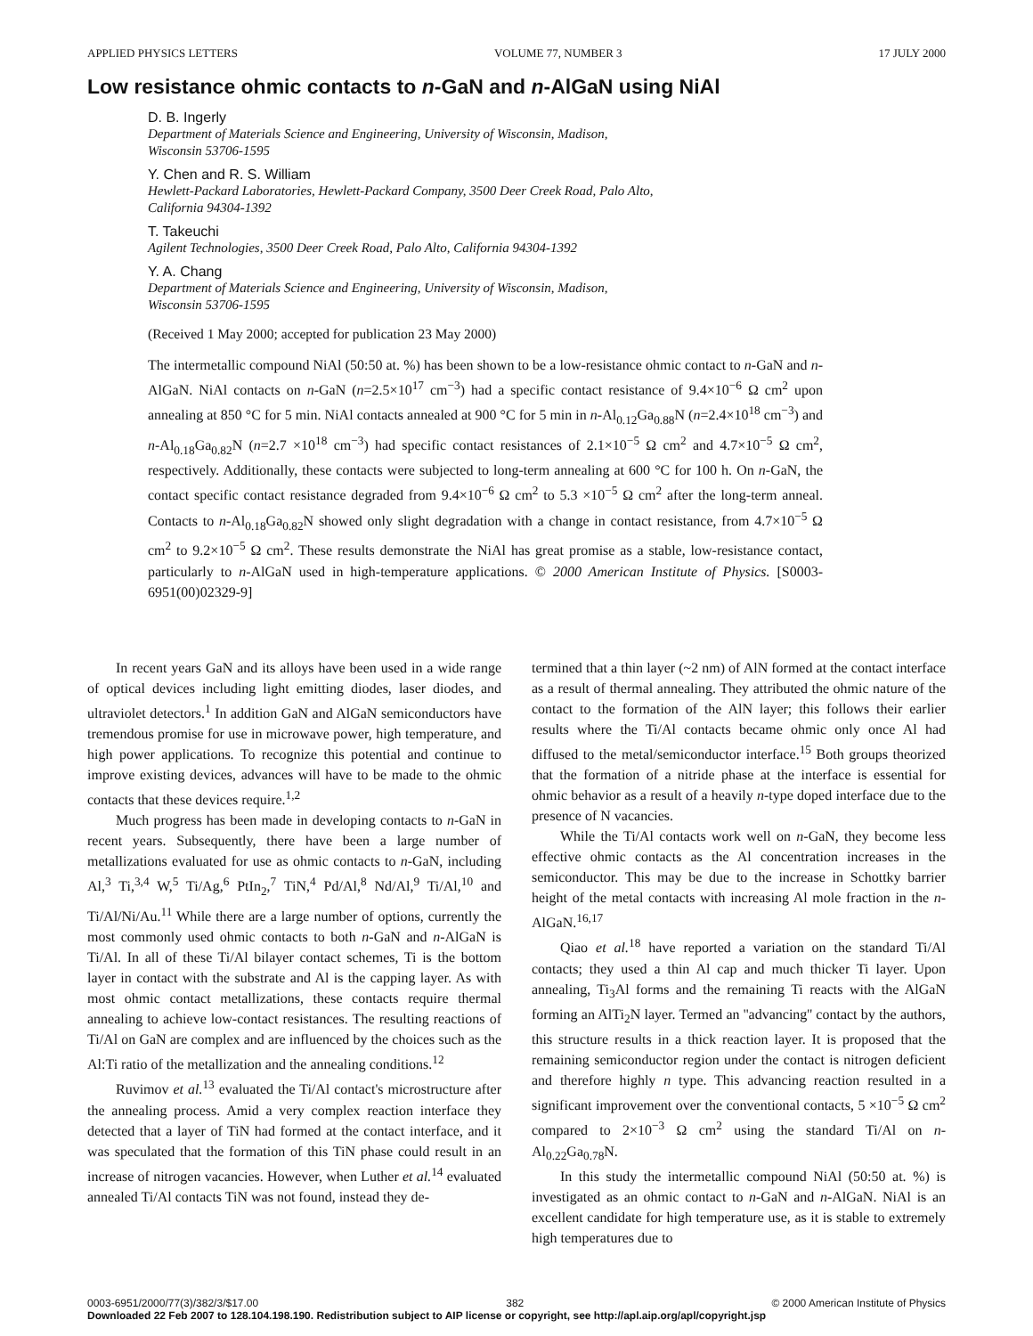APPLIED PHYSICS LETTERS VOLUME 77, NUMBER 3 17 JULY 2000
Low resistance ohmic contacts to n-GaN and n-AlGaN using NiAl
D. B. Ingerly
Department of Materials Science and Engineering, University of Wisconsin, Madison,
Wisconsin 53706-1595
Y. Chen and R. S. William
Hewlett-Packard Laboratories, Hewlett-Packard Company, 3500 Deer Creek Road, Palo Alto,
California 94304-1392
T. Takeuchi
Agilent Technologies, 3500 Deer Creek Road, Palo Alto, California 94304-1392
Y. A. Chang
Department of Materials Science and Engineering, University of Wisconsin, Madison,
Wisconsin 53706-1595
(Received 1 May 2000; accepted for publication 23 May 2000)
The intermetallic compound NiAl (50:50 at. %) has been shown to be a low-resistance ohmic contact to n-GaN and n-AlGaN. NiAl contacts on n-GaN (n=2.5×10<sup>17</sup> cm<sup>−3</sup>) had a specific contact resistance of 9.4×10<sup>−6</sup> Ω cm<sup>2</sup> upon annealing at 850 °C for 5 min. NiAl contacts annealed at 900 °C for 5 min in n-Al<sub>0.12</sub>Ga<sub>0.88</sub>N (n=2.4×10<sup>18</sup> cm<sup>−3</sup>) and n-Al<sub>0.18</sub>Ga<sub>0.82</sub>N (n=2.7 ×10<sup>18</sup> cm<sup>−3</sup>) had specific contact resistances of 2.1×10<sup>−5</sup> Ω cm<sup>2</sup> and 4.7×10<sup>−5</sup> Ω cm<sup>2</sup>, respectively. Additionally, these contacts were subjected to long-term annealing at 600 °C for 100 h. On n-GaN, the contact specific contact resistance degraded from 9.4×10<sup>−6</sup> Ω cm<sup>2</sup> to 5.3 ×10<sup>−5</sup> Ω cm<sup>2</sup> after the long-term anneal. Contacts to n-Al<sub>0.18</sub>Ga<sub>0.82</sub>N showed only slight degradation with a change in contact resistance, from 4.7×10<sup>−5</sup> Ω cm<sup>2</sup> to 9.2×10<sup>−5</sup> Ω cm<sup>2</sup>. These results demonstrate the NiAl has great promise as a stable, low-resistance contact, particularly to n-AlGaN used in high-temperature applications. © 2000 American Institute of Physics. [S0003-6951(00)02329-9]
In recent years GaN and its alloys have been used in a wide range of optical devices including light emitting diodes, laser diodes, and ultraviolet detectors.<sup>1</sup> In addition GaN and AlGaN semiconductors have tremendous promise for use in microwave power, high temperature, and high power applications. To recognize this potential and continue to improve existing devices, advances will have to be made to the ohmic contacts that these devices require.<sup>1,2</sup>
Much progress has been made in developing contacts to n-GaN in recent years. Subsequently, there have been a large number of metallizations evaluated for use as ohmic contacts to n-GaN, including Al,<sup>3</sup> Ti,<sup>3,4</sup> W,<sup>5</sup> Ti/Ag,<sup>6</sup> PtIn<sub>2</sub>,<sup>7</sup> TiN,<sup>4</sup> Pd/Al,<sup>8</sup> Nd/Al,<sup>9</sup> Ti/Al,<sup>10</sup> and Ti/Al/Ni/Au.<sup>11</sup> While there are a large number of options, currently the most commonly used ohmic contacts to both n-GaN and n-AlGaN is Ti/Al. In all of these Ti/Al bilayer contact schemes, Ti is the bottom layer in contact with the substrate and Al is the capping layer. As with most ohmic contact metallizations, these contacts require thermal annealing to achieve low-contact resistances. The resulting reactions of Ti/Al on GaN are complex and are influenced by the choices such as the Al:Ti ratio of the metallization and the annealing conditions.<sup>12</sup>
Ruvimov et al.<sup>13</sup> evaluated the Ti/Al contact's microstructure after the annealing process. Amid a very complex reaction interface they detected that a layer of TiN had formed at the contact interface, and it was speculated that the formation of this TiN phase could result in an increase of nitrogen vacancies. However, when Luther et al.<sup>14</sup> evaluated annealed Ti/Al contacts TiN was not found, instead they de-
termined that a thin layer (~2 nm) of AlN formed at the contact interface as a result of thermal annealing. They attributed the ohmic nature of the contact to the formation of the AlN layer; this follows their earlier results where the Ti/Al contacts became ohmic only once Al had diffused to the metal/semiconductor interface.<sup>15</sup> Both groups theorized that the formation of a nitride phase at the interface is essential for ohmic behavior as a result of a heavily n-type doped interface due to the presence of N vacancies.
While the Ti/Al contacts work well on n-GaN, they become less effective ohmic contacts as the Al concentration increases in the semiconductor. This may be due to the increase in Schottky barrier height of the metal contacts with increasing Al mole fraction in the n-AlGaN.<sup>16,17</sup>
Qiao et al.<sup>18</sup> have reported a variation on the standard Ti/Al contacts; they used a thin Al cap and much thicker Ti layer. Upon annealing, Ti<sub>3</sub>Al forms and the remaining Ti reacts with the AlGaN forming an AlTi<sub>2</sub>N layer. Termed an ''advancing'' contact by the authors, this structure results in a thick reaction layer. It is proposed that the remaining semiconductor region under the contact is nitrogen deficient and therefore highly n type. This advancing reaction resulted in a significant improvement over the conventional contacts, 5 ×10<sup>−5</sup> Ω cm<sup>2</sup> compared to 2×10<sup>−3</sup> Ω cm<sup>2</sup> using the standard Ti/Al on n-Al<sub>0.22</sub>Ga<sub>0.78</sub>N.
In this study the intermetallic compound NiAl (50:50 at. %) is investigated as an ohmic contact to n-GaN and n-AlGaN. NiAl is an excellent candidate for high temperature use, as it is stable to extremely high temperatures due to
0003-6951/2000/77(3)/382/3/$17.00 382 © 2000 American Institute of Physics
Downloaded 22 Feb 2007 to 128.104.198.190. Redistribution subject to AIP license or copyright, see http://apl.aip.org/apl/copyright.jsp